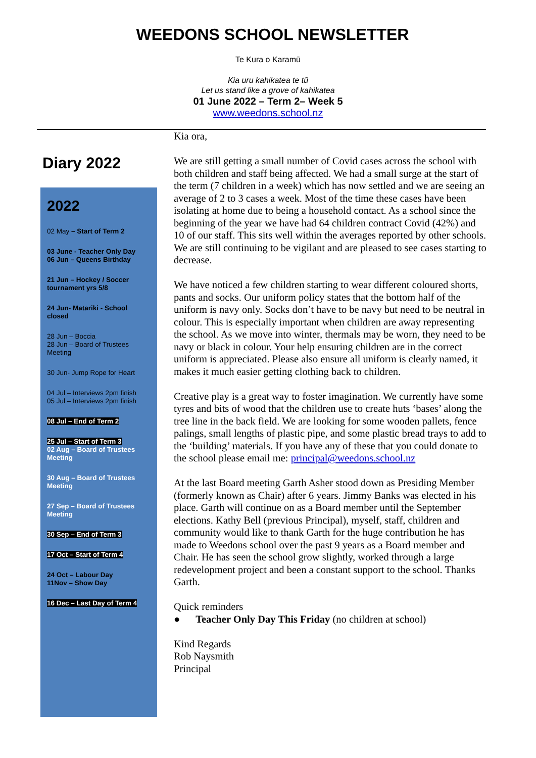WEEDONS SCHOOL NEWSLETTER
Te Kura o Karamū
Kia uru kahikatea te tū
Let us stand like a grove of kahikatea
01 June 2022 – Term 2– Week 5
www.weedons.school.nz
Diary 2022
2022
02 May – Start of Term 2
03 June - Teacher Only Day
06 Jun – Queens Birthday
21 Jun – Hockey / Soccer tournament yrs 5/8
24 Jun- Matariki - School closed
28 Jun – Boccia
28 Jun – Board of Trustees Meeting
30 Jun- Jump Rope for Heart
04 Jul – Interviews 2pm finish
05 Jul – Interviews 2pm finish
08 Jul – End of Term 2
25 Jul – Start of Term 3
02 Aug – Board of Trustees Meeting
30 Aug – Board of Trustees Meeting
27 Sep – Board of Trustees Meeting
30 Sep – End of Term 3
17 Oct – Start of Term 4
24 Oct – Labour Day
11Nov – Show Day
16 Dec – Last Day of Term 4
Kia ora,
We are still getting a small number of Covid cases across the school with both children and staff being affected. We had a small surge at the start of the term (7 children in a week) which has now settled and we are seeing an average of 2 to 3 cases a week. Most of the time these cases have been isolating at home due to being a household contact. As a school since the beginning of the year we have had 64 children contract Covid (42%) and 10 of our staff. This sits well within the averages reported by other schools. We are still continuing to be vigilant and are pleased to see cases starting to decrease.
We have noticed a few children starting to wear different coloured shorts, pants and socks. Our uniform policy states that the bottom half of the uniform is navy only. Socks don’t have to be navy but need to be neutral in colour. This is especially important when children are away representing the school. As we move into winter, thermals may be worn, they need to be navy or black in colour. Your help ensuring children are in the correct uniform is appreciated. Please also ensure all uniform is clearly named, it makes it much easier getting clothing back to children.
Creative play is a great way to foster imagination. We currently have some tyres and bits of wood that the children use to create huts ‘bases’ along the tree line in the back field. We are looking for some wooden pallets, fence palings, small lengths of plastic pipe, and some plastic bread trays to add to the ‘building’ materials. If you have any of these that you could donate to the school please email me: principal@weedons.school.nz
At the last Board meeting Garth Asher stood down as Presiding Member (formerly known as Chair) after 6 years. Jimmy Banks was elected in his place. Garth will continue on as a Board member until the September elections. Kathy Bell (previous Principal), myself, staff, children and community would like to thank Garth for the huge contribution he has made to Weedons school over the past 9 years as a Board member and Chair. He has seen the school grow slightly, worked through a large redevelopment project and been a constant support to the school. Thanks Garth.
Quick reminders
● Teacher Only Day This Friday (no children at school)
Kind Regards
Rob Naysmith
Principal